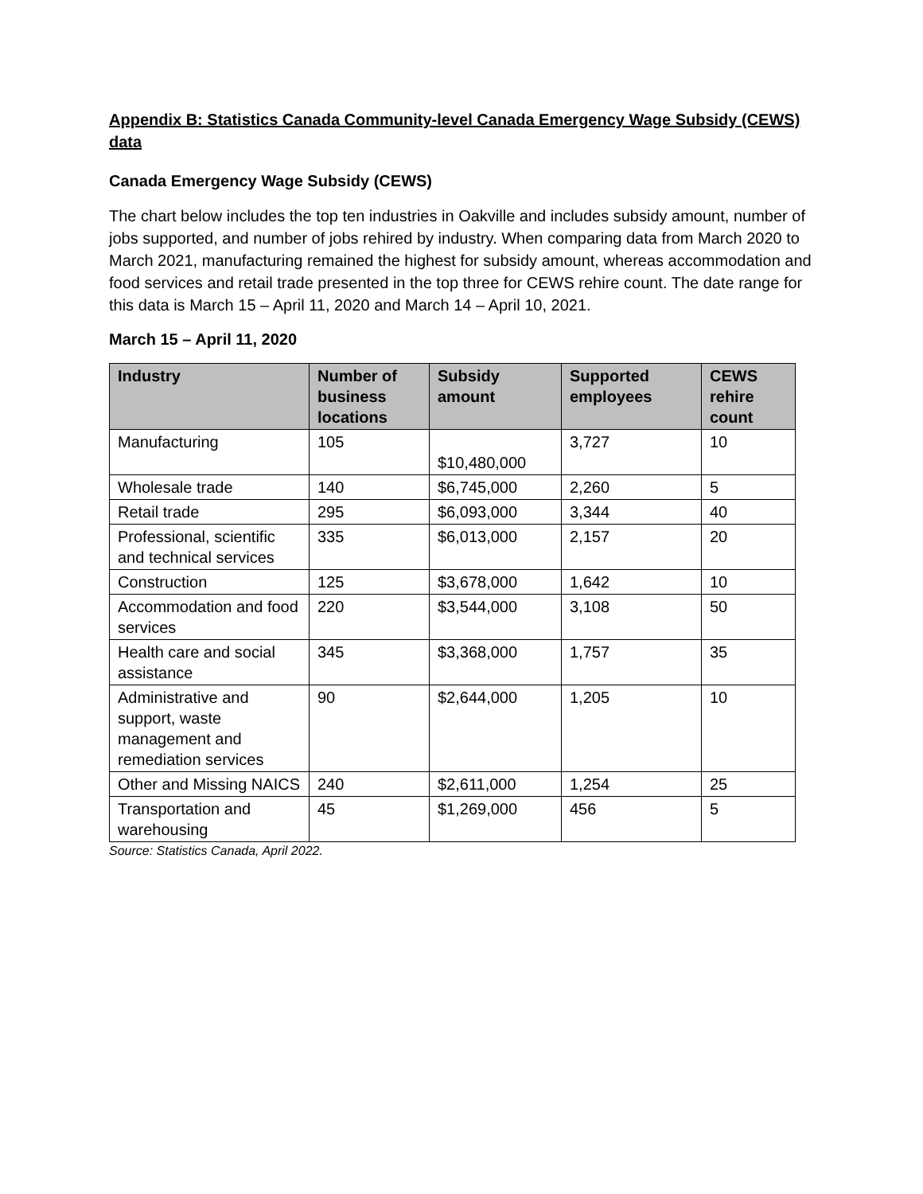Appendix B: Statistics Canada Community-level Canada Emergency Wage Subsidy (CEWS) data
Canada Emergency Wage Subsidy (CEWS)
The chart below includes the top ten industries in Oakville and includes subsidy amount, number of jobs supported, and number of jobs rehired by industry. When comparing data from March 2020 to March 2021, manufacturing remained the highest for subsidy amount, whereas accommodation and food services and retail trade presented in the top three for CEWS rehire count. The date range for this data is March 15 – April 11, 2020 and March 14 – April 10, 2021.
March 15 – April 11, 2020
| Industry | Number of business locations | Subsidy amount | Supported employees | CEWS rehire count |
| --- | --- | --- | --- | --- |
| Manufacturing | 105 | $10,480,000 | 3,727 | 10 |
| Wholesale trade | 140 | $6,745,000 | 2,260 | 5 |
| Retail trade | 295 | $6,093,000 | 3,344 | 40 |
| Professional, scientific and technical services | 335 | $6,013,000 | 2,157 | 20 |
| Construction | 125 | $3,678,000 | 1,642 | 10 |
| Accommodation and food services | 220 | $3,544,000 | 3,108 | 50 |
| Health care and social assistance | 345 | $3,368,000 | 1,757 | 35 |
| Administrative and support, waste management and remediation services | 90 | $2,644,000 | 1,205 | 10 |
| Other and Missing NAICS | 240 | $2,611,000 | 1,254 | 25 |
| Transportation and warehousing | 45 | $1,269,000 | 456 | 5 |
Source: Statistics Canada, April 2022.